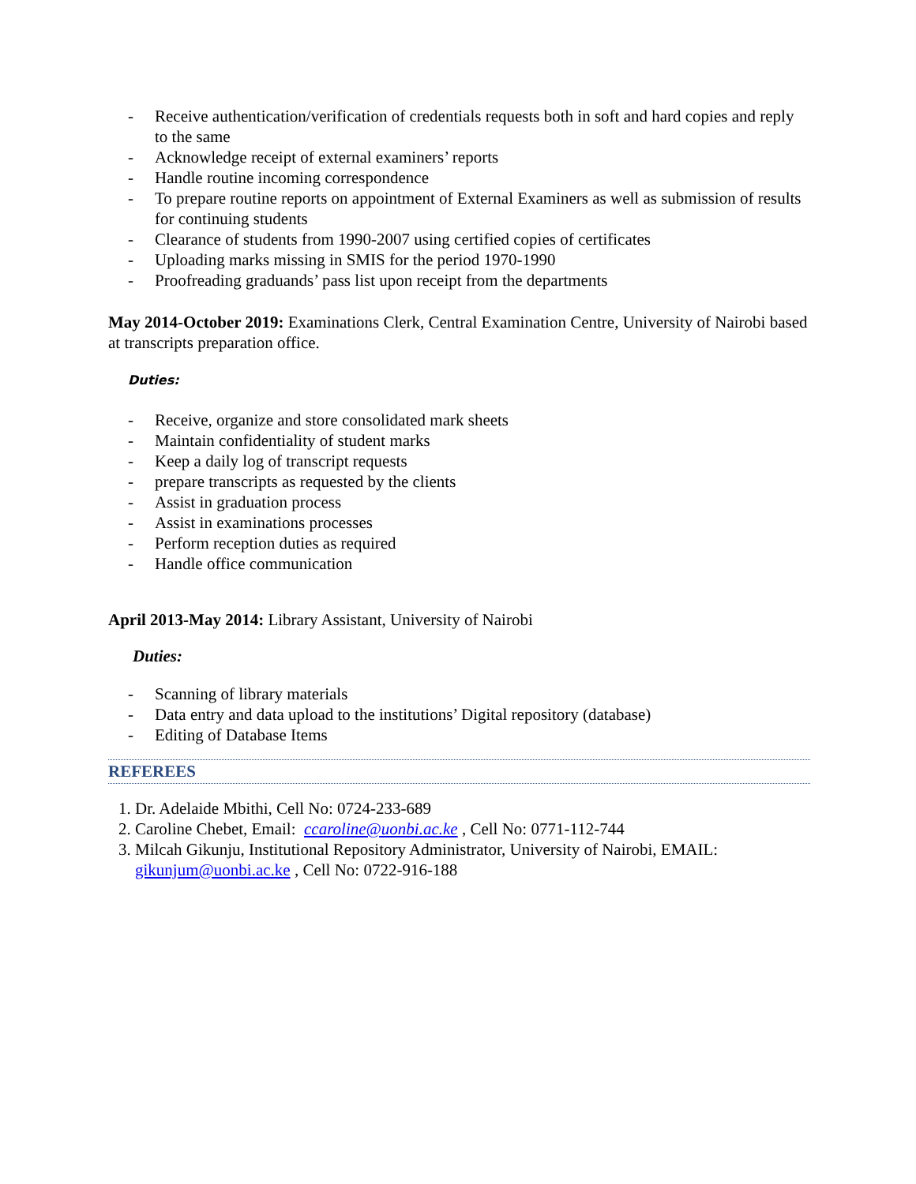- Receive authentication/verification of credentials requests both in soft and hard copies and reply to the same
- Acknowledge receipt of external examiners’ reports
- Handle routine incoming correspondence
- To prepare routine reports on appointment of External Examiners as well as submission of results for continuing students
- Clearance of students from 1990-2007 using certified copies of certificates
- Uploading marks missing in SMIS for the period 1970-1990
- Proofreading graduands’ pass list upon receipt from the departments
May 2014-October 2019: Examinations Clerk, Central Examination Centre, University of Nairobi based at transcripts preparation office.
Duties:
- Receive, organize and store consolidated mark sheets
- Maintain confidentiality of student marks
- Keep a daily log of transcript requests
- prepare transcripts as requested by the clients
- Assist in graduation process
- Assist in examinations processes
- Perform reception duties as required
- Handle office communication
April 2013-May 2014: Library Assistant, University of Nairobi
Duties:
- Scanning of library materials
- Data entry and data upload to the institutions’ Digital repository (database)
- Editing of Database Items
REFEREES
1. Dr. Adelaide Mbithi, Cell No: 0724-233-689
2. Caroline Chebet, Email: ccaroline@uonbi.ac.ke , Cell No: 0771-112-744
3. Milcah Gikunju, Institutional Repository Administrator, University of Nairobi, EMAIL: gikunjum@uonbi.ac.ke , Cell No: 0722-916-188